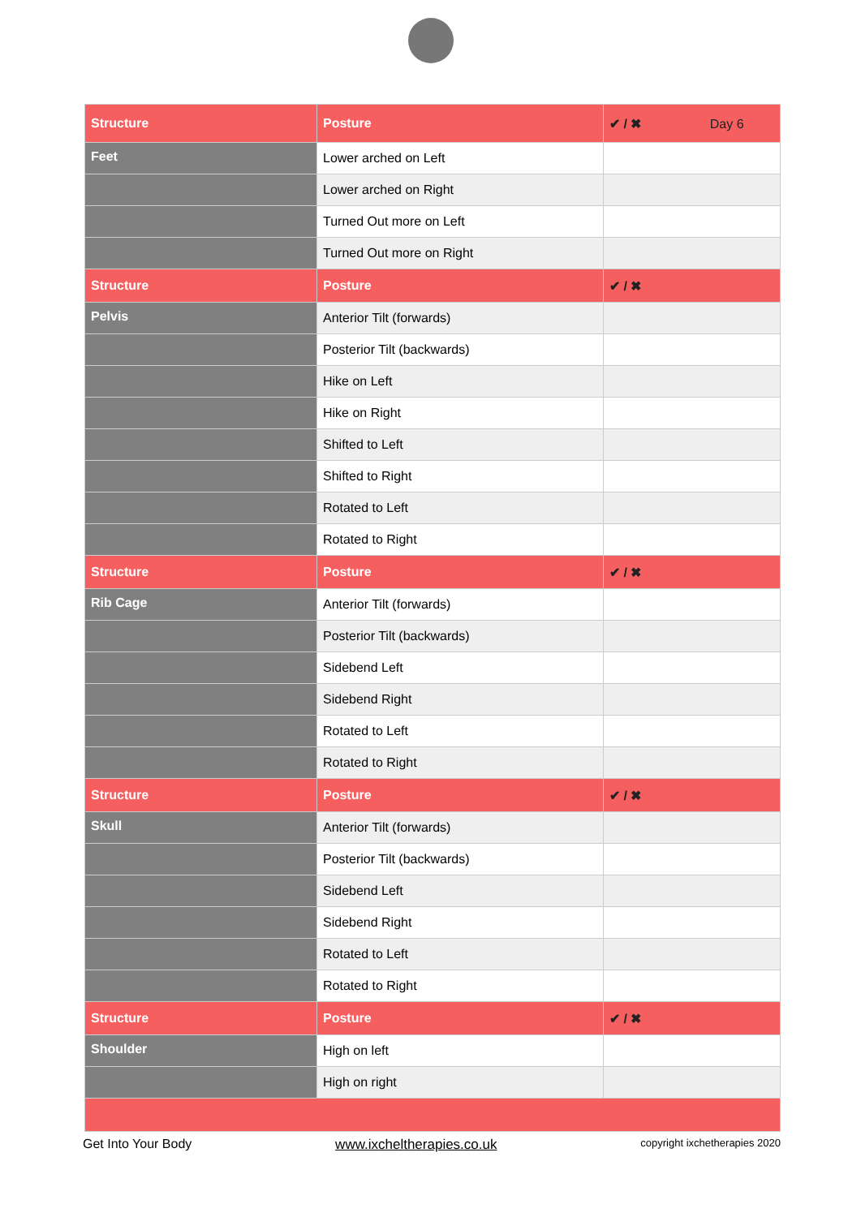| Structure | Posture | ✔ / ✖ Day 6 |
| --- | --- | --- |
| Feet | Lower arched on Left | |
| | Lower arched on Right | |
| | Turned Out more on Left | |
| | Turned Out more on Right | |
| Structure | Posture | ✔ / ✖ |
| Pelvis | Anterior Tilt (forwards) | |
| | Posterior Tilt (backwards) | |
| | Hike on Left | |
| | Hike on Right | |
| | Shifted to Left | |
| | Shifted to Right | |
| | Rotated to Left | |
| | Rotated to Right | |
| Structure | Posture | ✔ / ✖ |
| Rib Cage | Anterior Tilt (forwards) | |
| | Posterior Tilt (backwards) | |
| | Sidebend Left | |
| | Sidebend Right | |
| | Rotated to Left | |
| | Rotated to Right | |
| Structure | Posture | ✔ / ✖ |
| Skull | Anterior Tilt (forwards) | |
| | Posterior Tilt (backwards) | |
| | Sidebend Left | |
| | Sidebend Right | |
| | Rotated to Left | |
| | Rotated to Right | |
| Structure | Posture | ✔ / ✖ |
| Shoulder | High on left | |
| | High on right | |
Get Into Your Body www.ixcheltherapies.co.uk copyright ixchetherapies 2020